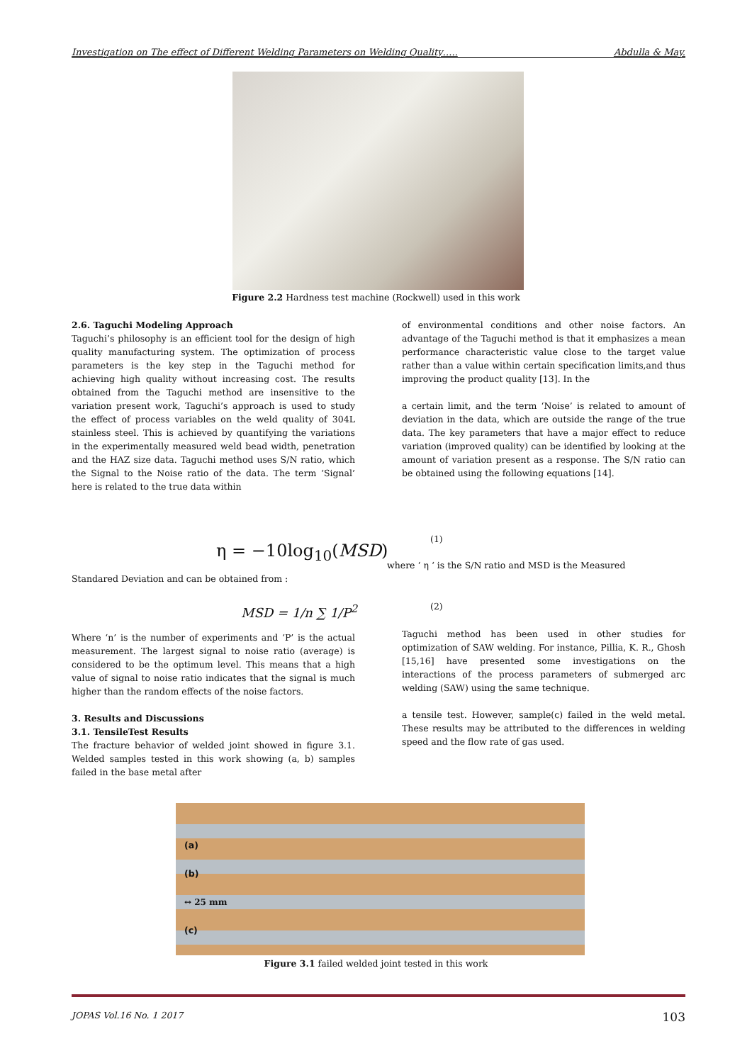Investigation on The effect of Different Welding Parameters on Welding Quality….. Abdulla & May.
Figure 2.2 Hardness test machine (Rockwell) used in this work
2.6. Taguchi Modeling Approach
Taguchi’s philosophy is an efficient tool for the design of high quality manufacturing system. The optimization of process parameters is the key step in the Taguchi method for achieving high quality without increasing cost. The results obtained from the Taguchi method are insensitive to the variation present work, Taguchi’s approach is used to study the effect of process variables on the weld quality of 304L stainless steel. This is achieved by quantifying the variations in the experimentally measured weld bead width, penetration and the HAZ size data. Taguchi method uses S/N ratio, which the Signal to the Noise ratio of the data. The term ‘Signal’ here is related to the true data within
of environmental conditions and other noise factors. An advantage of the Taguchi method is that it emphasizes a mean performance characteristic value close to the target value rather than a value within certain specification limits,and thus improving the product quality [13]. In the
a certain limit, and the term ‘Noise’ is related to amount of deviation in the data, which are outside the range of the true data. The key parameters that have a major effect to reduce variation (improved quality) can be identified by looking at the amount of variation present as a response. The S/N ratio can be obtained using the following equations [14].
η = −10log<sub>10</sub>(MSD)
(1)
where ‘ η ‘ is the S/N ratio and MSD is the Measured
Standared Deviation and can be obtained from :
MSD = 1/n ∑ 1/P<sup>2</sup> (2)
Where ‘n’ is the number of experiments and ‘P’ is the actual measurement. The largest signal to noise ratio (average) is considered to be the optimum level. This means that a high value of signal to noise ratio indicates that the signal is much higher than the random effects of the noise factors.
3. Results and Discussions
3.1. TensileTest Results
The fracture behavior of welded joint showed in figure 3.1. Welded samples tested in this work showing (a, b) samples failed in the base metal after
Taguchi method has been used in other studies for optimization of SAW welding. For instance, Pillia, K. R., Ghosh [15,16] have presented some investigations on the interactions of the process parameters of submerged arc welding (SAW) using the same technique.
a tensile test. However, sample(c) failed in the weld metal. These results may be attributed to the differences in welding speed and the flow rate of gas used.
(a)
(b)
↔ 25 mm
(c)
Figure 3.1 failed welded joint tested in this work
JOPAS Vol.16 No. 1 2017 103